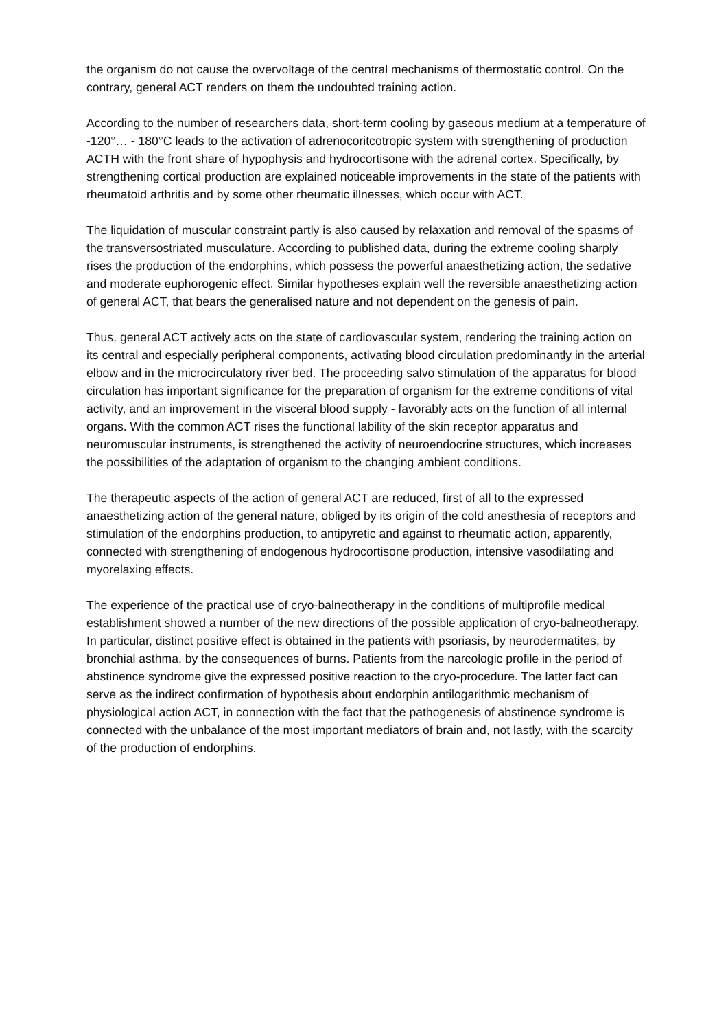the organism do not cause the overvoltage of the central mechanisms of thermostatic control. On the contrary, general ACT renders on them the undoubted training action.
According to the number of researchers data, short-term cooling by gaseous medium at a temperature of -120°… - 180°C leads to the activation of adrenocoritcotropic system with strengthening of production ACTH with the front share of hypophysis and hydrocortisone with the adrenal cortex. Specifically, by strengthening cortical production are explained noticeable improvements in the state of the patients with rheumatoid arthritis and by some other rheumatic illnesses, which occur with ACT.
The liquidation of muscular constraint partly is also caused by relaxation and removal of the spasms of the transversostriated musculature. According to published data, during the extreme cooling sharply rises the production of the endorphins, which possess the powerful anaesthetizing action, the sedative and moderate euphorogenic effect. Similar hypotheses explain well the reversible anaesthetizing action of general ACT, that bears the generalised nature and not dependent on the genesis of pain.
Thus, general ACT actively acts on the state of cardiovascular system, rendering the training action on its central and especially peripheral components, activating blood circulation predominantly in the arterial elbow and in the microcirculatory river bed. The proceeding salvo stimulation of the apparatus for blood circulation has important significance for the preparation of organism for the extreme conditions of vital activity, and an improvement in the visceral blood supply - favorably acts on the function of all internal organs. With the common ACT rises the functional lability of the skin receptor apparatus and neuromuscular instruments, is strengthened the activity of neuroendocrine structures, which increases the possibilities of the adaptation of organism to the changing ambient conditions.
The therapeutic aspects of the action of general ACT are reduced, first of all to the expressed anaesthetizing action of the general nature, obliged by its origin of the cold anesthesia of receptors and stimulation of the endorphins production, to antipyretic and against to rheumatic action, apparently, connected with strengthening of endogenous hydrocortisone production, intensive vasodilating and myorelaxing effects.
The experience of the practical use of cryo-balneotherapy in the conditions of multiprofile medical establishment showed a number of the new directions of the possible application of cryo-balneotherapy. In particular, distinct positive effect is obtained in the patients with psoriasis, by neurodermatites, by bronchial asthma, by the consequences of burns. Patients from the narcologic profile in the period of abstinence syndrome give the expressed positive reaction to the cryo-procedure. The latter fact can serve as the indirect confirmation of hypothesis about endorphin antilogarithmic mechanism of physiological action ACT, in connection with the fact that the pathogenesis of abstinence syndrome is connected with the unbalance of the most important mediators of brain and, not lastly, with the scarcity of the production of endorphins.